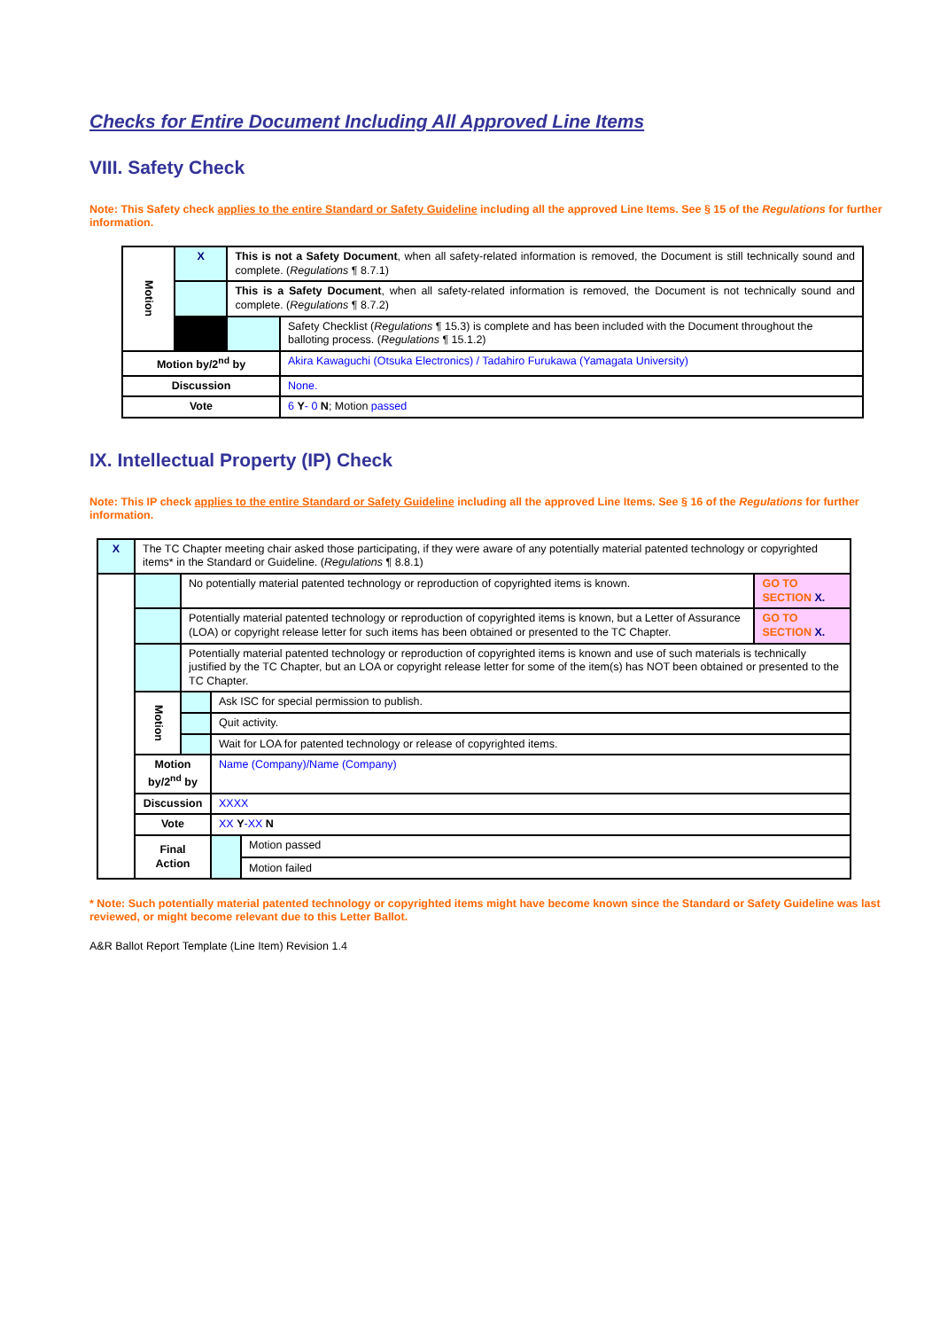Checks for Entire Document Including All Approved Line Items
VIII. Safety Check
Note: This Safety check applies to the entire Standard or Safety Guideline including all the approved Line Items. See § 15 of the Regulations for further information.
| Motion | X | This is not a Safety Document , when all safety-related information is removed, the Document is still technically sound and complete. ( Regulations ¶ 8.7.1) | |
| | | This is a Safety Document , when all safety-related information is removed, the Document is not technically sound and complete. ( Regulations ¶ 8.7.2) | |
| | | | Safety Checklist ( Regulations ¶ 15.3) is complete and has been included with the Document throughout the balloting process. ( Regulations ¶ 15.1.2) |
| Motion by/2<sup>nd</sup> by | | | Akira Kawaguchi (Otsuka Electronics) / Tadahiro Furukawa (Yamagata University) |
| Discussion | | | None. |
| Vote | | | 6 Y - 0 N ; Motion passed |
IX. Intellectual Property (IP) Check
Note: This IP check applies to the entire Standard or Safety Guideline including all the approved Line Items. See § 16 of the Regulations for further information.
| X | The TC Chapter meeting chair asked those participating, if they were aware of any potentially material patented technology or copyrighted items* in the Standard or Guideline. ( Regulations ¶ 8.8.1) | | | | |
| | | No potentially material patented technology or reproduction of copyrighted items is known. | | | GO TO SECTION X. |
| | | Potentially material patented technology or reproduction of copyrighted items is known, but a Letter of Assurance (LOA) or copyright release letter for such items has been obtained or presented to the TC Chapter. | | | GO TO SECTION X. |
| | | Potentially material patented technology or reproduction of copyrighted items is known and use of such materials is technically justified by the TC Chapter, but an LOA or copyright release letter for some of the item(s) has NOT been obtained or presented to the TC Chapter. | | | |
| | Motion | | Ask ISC for special permission to publish. | | |
| | | | Quit activity. | | |
| | | | Wait for LOA for patented technology or release of copyrighted items. | | |
| | Motion by/2<sup>nd</sup> by | | Name (Company)/Name (Company) | | |
| | Discussion | | XXXX | | |
| | Vote | | XX Y -XX N | | |
| | Final Action | | | Motion passed Motion failed | |
* Note: Such potentially material patented technology or copyrighted items might have become known since the Standard or Safety Guideline was last reviewed, or might become relevant due to this Letter Ballot.
A&R Ballot Report Template (Line Item) Revision 1.4